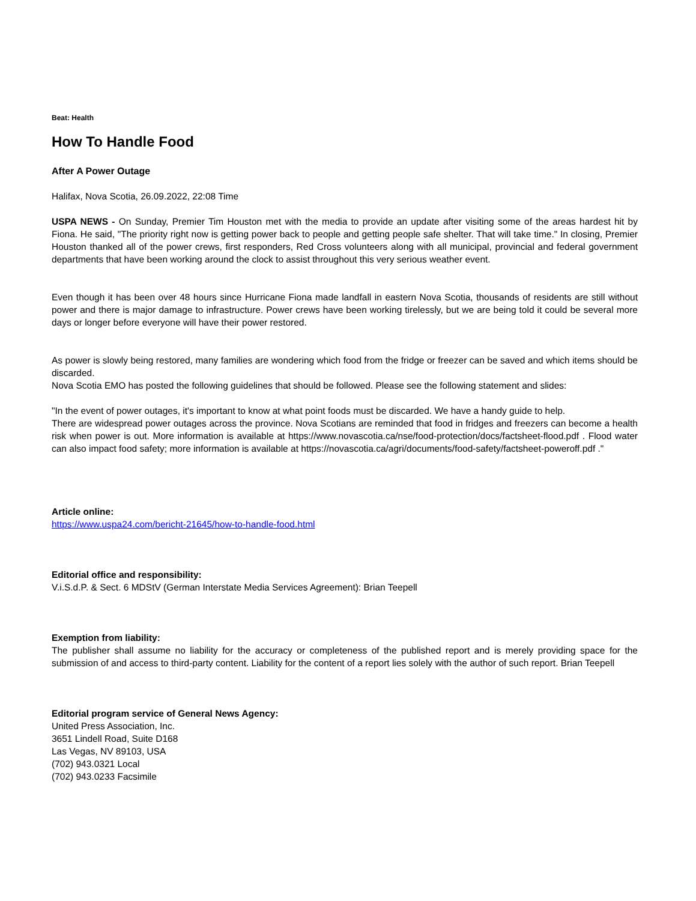Beat: Health
How To Handle Food
After A Power Outage
Halifax, Nova Scotia, 26.09.2022, 22:08 Time
USPA NEWS - On Sunday, Premier Tim Houston met with the media to provide an update after visiting some of the areas hardest hit by Fiona. He said, "The priority right now is getting power back to people and getting people safe shelter. That will take time." In closing, Premier Houston thanked all of the power crews, first responders, Red Cross volunteers along with all municipal, provincial and federal government departments that have been working around the clock to assist throughout this very serious weather event.
Even though it has been over 48 hours since Hurricane Fiona made landfall in eastern Nova Scotia, thousands of residents are still without power and there is major damage to infrastructure. Power crews have been working tirelessly, but we are being told it could be several more days or longer before everyone will have their power restored.
As power is slowly being restored, many families are wondering which food from the fridge or freezer can be saved and which items should be discarded.
Nova Scotia EMO has posted the following guidelines that should be followed. Please see the following statement and slides:
"In the event of power outages, it's important to know at what point foods must be discarded. We have a handy guide to help.
There are widespread power outages across the province. Nova Scotians are reminded that food in fridges and freezers can become a health risk when power is out. More information is available at https://www.novascotia.ca/nse/food-protection/docs/factsheet-flood.pdf . Flood water can also impact food safety; more information is available at https://novascotia.ca/agri/documents/food-safety/factsheet-poweroff.pdf ."
Article online:
https://www.uspa24.com/bericht-21645/how-to-handle-food.html
Editorial office and responsibility:
V.i.S.d.P. & Sect. 6 MDStV (German Interstate Media Services Agreement): Brian Teepell
Exemption from liability:
The publisher shall assume no liability for the accuracy or completeness of the published report and is merely providing space for the submission of and access to third-party content. Liability for the content of a report lies solely with the author of such report. Brian Teepell
Editorial program service of General News Agency:
United Press Association, Inc.
3651 Lindell Road, Suite D168
Las Vegas, NV 89103, USA
(702) 943.0321 Local
(702) 943.0233 Facsimile